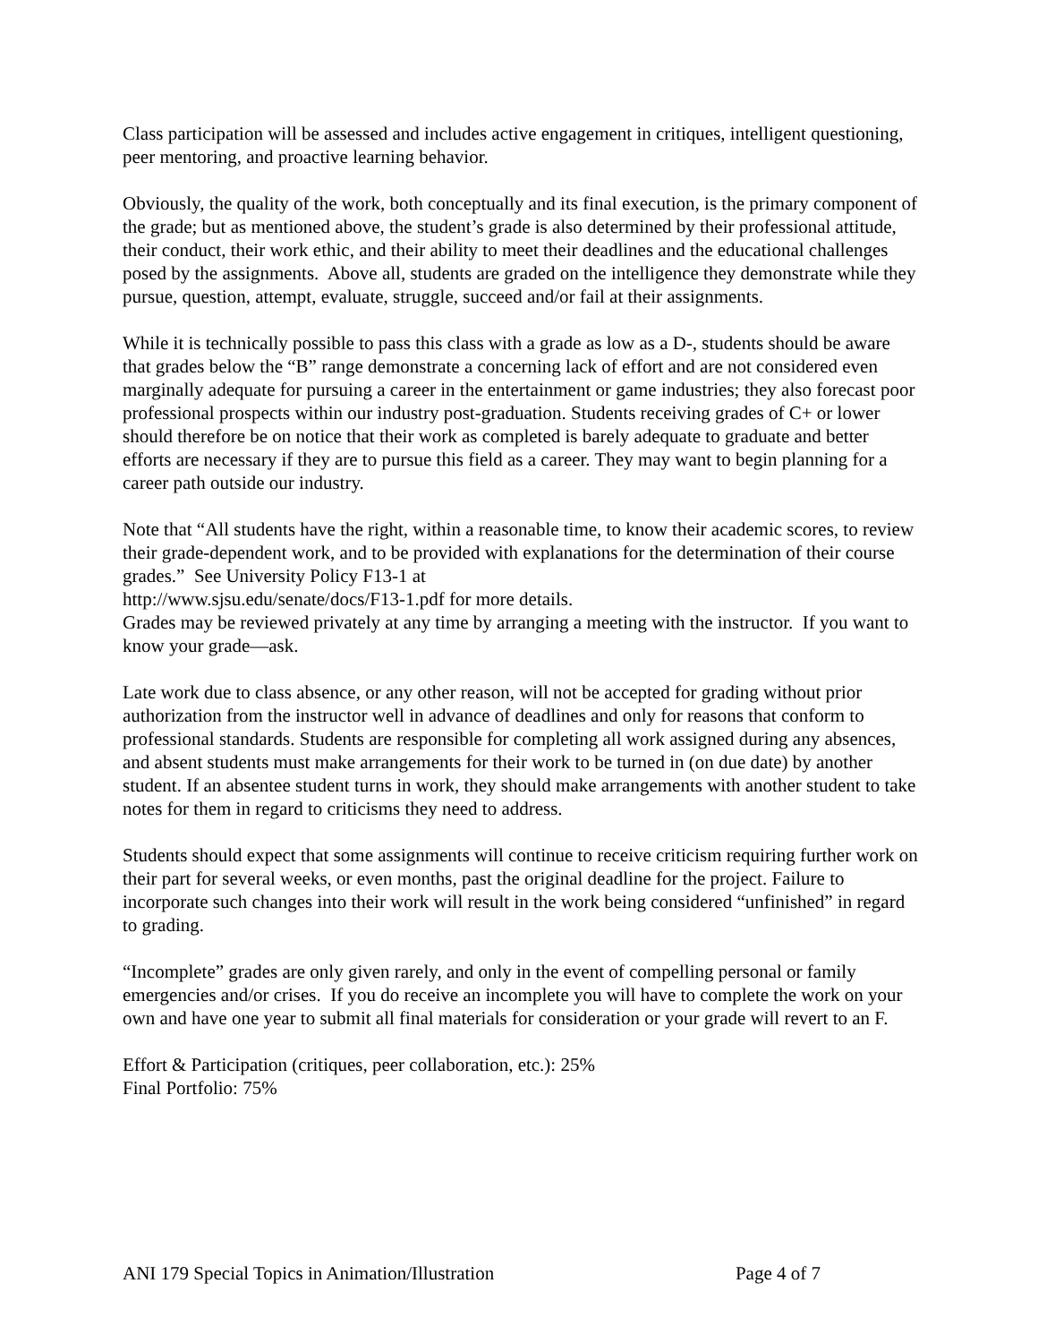Class participation will be assessed and includes active engagement in critiques, intelligent questioning, peer mentoring, and proactive learning behavior.
Obviously, the quality of the work, both conceptually and its final execution, is the primary component of the grade; but as mentioned above, the student’s grade is also determined by their professional attitude, their conduct, their work ethic, and their ability to meet their deadlines and the educational challenges posed by the assignments. Above all, students are graded on the intelligence they demonstrate while they pursue, question, attempt, evaluate, struggle, succeed and/or fail at their assignments.
While it is technically possible to pass this class with a grade as low as a D-, students should be aware that grades below the “B” range demonstrate a concerning lack of effort and are not considered even marginally adequate for pursuing a career in the entertainment or game industries; they also forecast poor professional prospects within our industry post-graduation. Students receiving grades of C+ or lower should therefore be on notice that their work as completed is barely adequate to graduate and better efforts are necessary if they are to pursue this field as a career. They may want to begin planning for a career path outside our industry.
Note that “All students have the right, within a reasonable time, to know their academic scores, to review their grade-dependent work, and to be provided with explanations for the determination of their course grades.” See University Policy F13-1 at
http://www.sjsu.edu/senate/docs/F13-1.pdf for more details.
Grades may be reviewed privately at any time by arranging a meeting with the instructor. If you want to know your grade—ask.
Late work due to class absence, or any other reason, will not be accepted for grading without prior authorization from the instructor well in advance of deadlines and only for reasons that conform to professional standards. Students are responsible for completing all work assigned during any absences, and absent students must make arrangements for their work to be turned in (on due date) by another student. If an absentee student turns in work, they should make arrangements with another student to take notes for them in regard to criticisms they need to address.
Students should expect that some assignments will continue to receive criticism requiring further work on their part for several weeks, or even months, past the original deadline for the project. Failure to incorporate such changes into their work will result in the work being considered “unfinished” in regard to grading.
“Incomplete” grades are only given rarely, and only in the event of compelling personal or family emergencies and/or crises. If you do receive an incomplete you will have to complete the work on your own and have one year to submit all final materials for consideration or your grade will revert to an F.
Effort & Participation (critiques, peer collaboration, etc.): 25%
Final Portfolio: 75%
ANI 179 Special Topics in Animation/Illustration Page 4 of 7